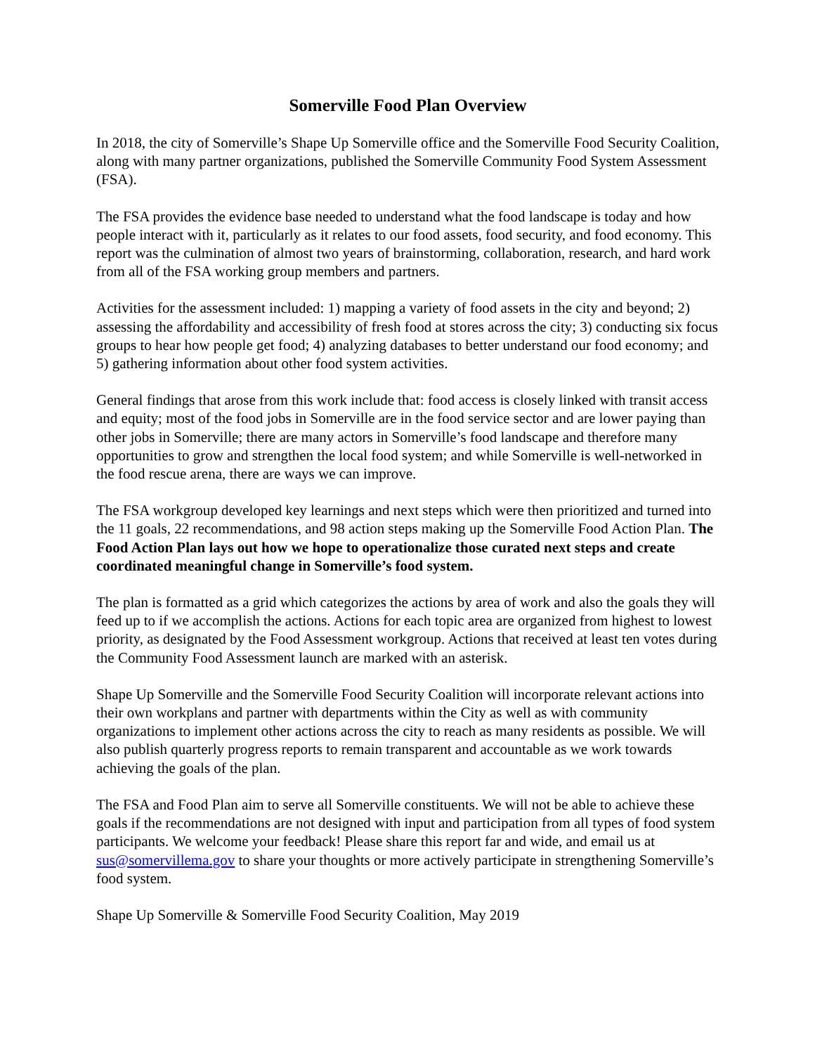Somerville Food Plan Overview
In 2018, the city of Somerville’s Shape Up Somerville office and the Somerville Food Security Coalition, along with many partner organizations, published the Somerville Community Food System Assessment (FSA).
The FSA provides the evidence base needed to understand what the food landscape is today and how people interact with it, particularly as it relates to our food assets, food security, and food economy. This report was the culmination of almost two years of brainstorming, collaboration, research, and hard work from all of the FSA working group members and partners.
Activities for the assessment included: 1) mapping a variety of food assets in the city and beyond; 2) assessing the affordability and accessibility of fresh food at stores across the city; 3) conducting six focus groups to hear how people get food; 4) analyzing databases to better understand our food economy; and 5) gathering information about other food system activities.
General findings that arose from this work include that: food access is closely linked with transit access and equity; most of the food jobs in Somerville are in the food service sector and are lower paying than other jobs in Somerville; there are many actors in Somerville’s food landscape and therefore many opportunities to grow and strengthen the local food system; and while Somerville is well-networked in the food rescue arena, there are ways we can improve.
The FSA workgroup developed key learnings and next steps which were then prioritized and turned into the 11 goals, 22 recommendations, and 98 action steps making up the Somerville Food Action Plan. The Food Action Plan lays out how we hope to operationalize those curated next steps and create coordinated meaningful change in Somerville’s food system.
The plan is formatted as a grid which categorizes the actions by area of work and also the goals they will feed up to if we accomplish the actions. Actions for each topic area are organized from highest to lowest priority, as designated by the Food Assessment workgroup. Actions that received at least ten votes during the Community Food Assessment launch are marked with an asterisk.
Shape Up Somerville and the Somerville Food Security Coalition will incorporate relevant actions into their own workplans and partner with departments within the City as well as with community organizations to implement other actions across the city to reach as many residents as possible. We will also publish quarterly progress reports to remain transparent and accountable as we work towards achieving the goals of the plan.
The FSA and Food Plan aim to serve all Somerville constituents. We will not be able to achieve these goals if the recommendations are not designed with input and participation from all types of food system participants. We welcome your feedback! Please share this report far and wide, and email us at sus@somervillema.gov to share your thoughts or more actively participate in strengthening Somerville’s food system.
Shape Up Somerville & Somerville Food Security Coalition, May 2019